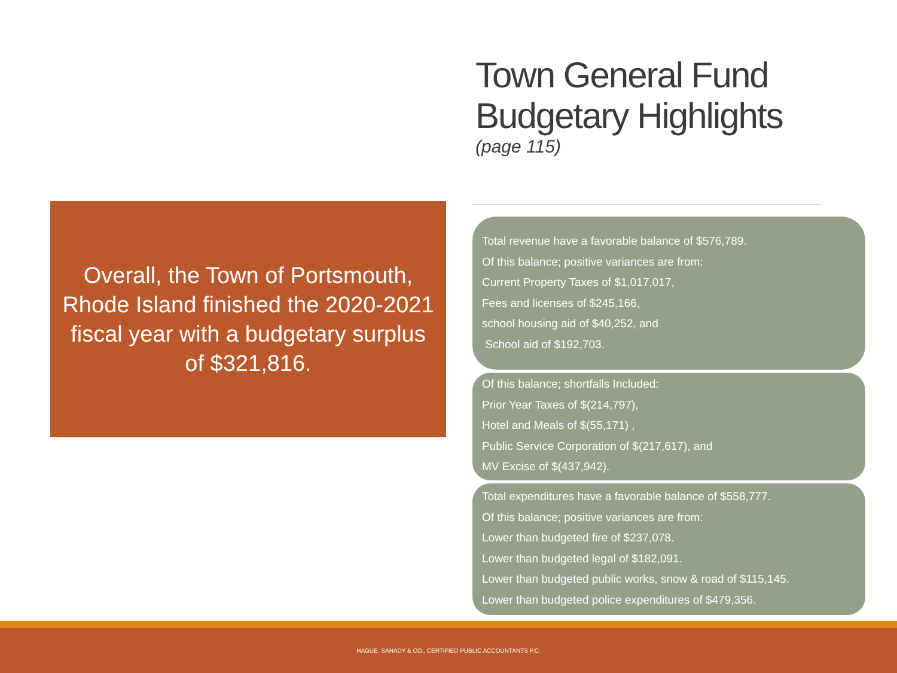Town General Fund Budgetary Highlights
(page 115)
Overall, the Town of Portsmouth, Rhode Island finished the 2020-2021 fiscal year with a budgetary surplus of $321,816.
Total revenue have a favorable balance of $576,789.
Of this balance; positive variances are from:
Current Property Taxes of $1,017,017,
Fees and licenses of $245,166,
school housing aid of $40,252, and
School aid of $192,703.
Of this balance; shortfalls Included:
Prior Year Taxes of $(214,797),
Hotel and Meals of $(55,171) ,
Public Service Corporation of $(217,617), and
MV Excise of $(437,942).
Total expenditures have a favorable balance of $558,777.
Of this balance; positive variances are from:
Lower than budgeted fire of $237,078.
Lower than budgeted legal of $182,091.
Lower than budgeted public works, snow & road of $115,145.
Lower than budgeted police expenditures of $479,356.
HAGUE, SAHADY & CO., CERTIFIED PUBLIC ACCOUNTANTS P.C.